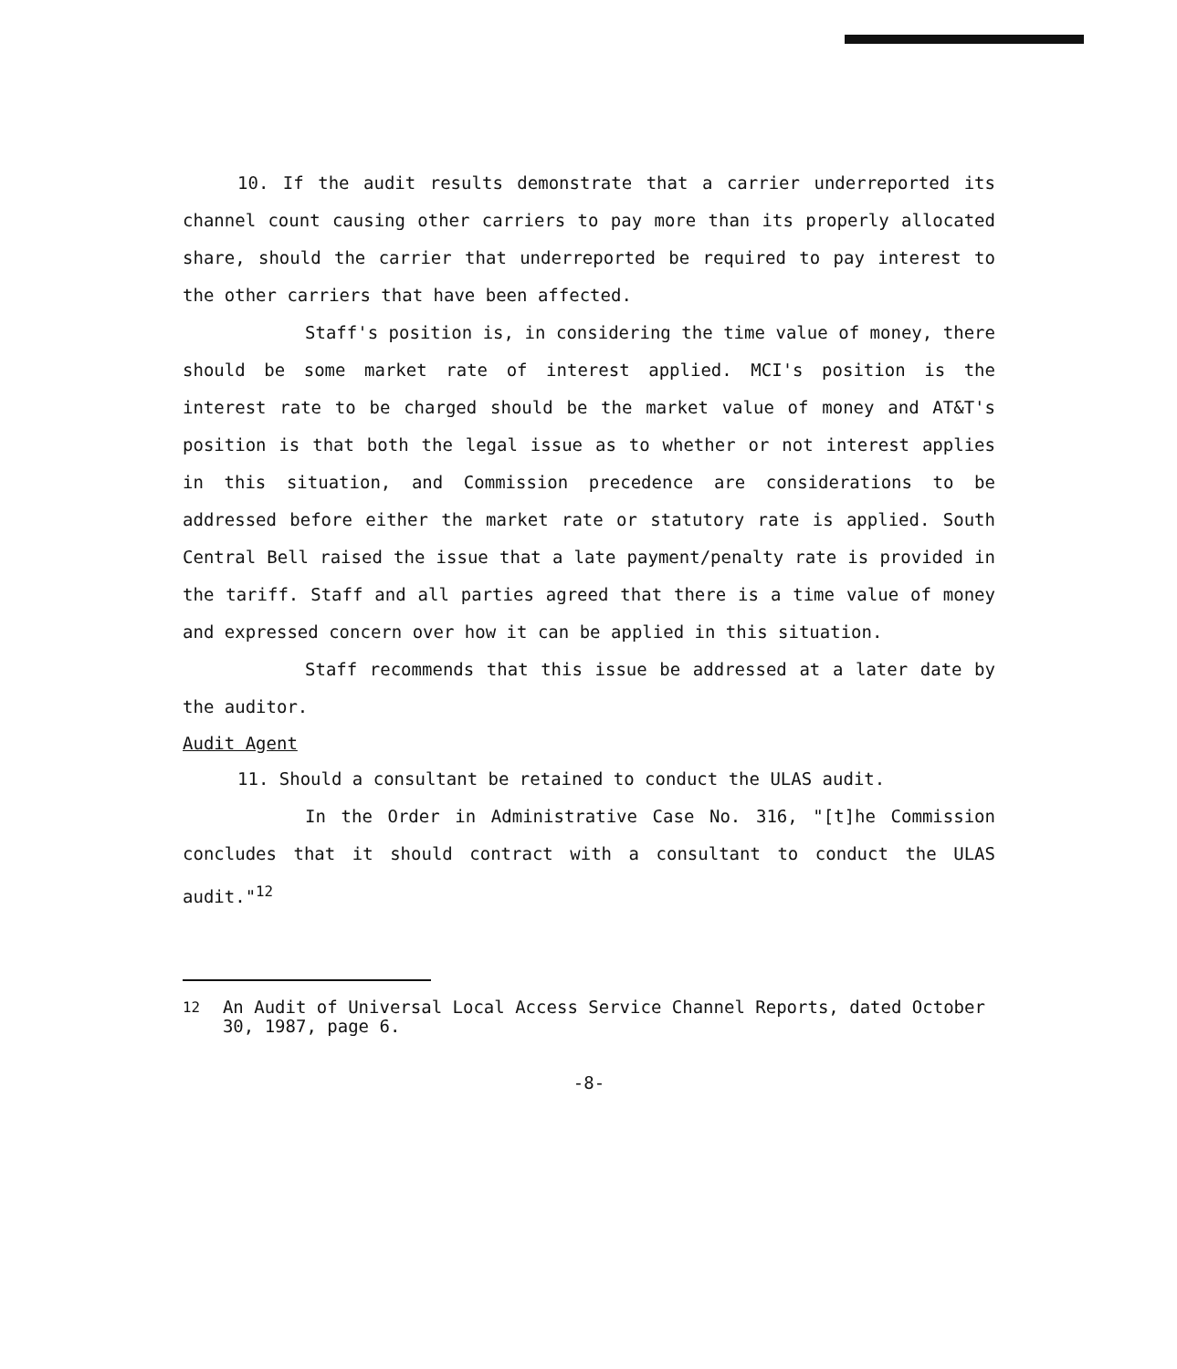10. If the audit results demonstrate that a carrier underreported its channel count causing other carriers to pay more than its properly allocated share, should the carrier that underreported be required to pay interest to the other carriers that have been affected.
Staff's position is, in considering the time value of money, there should be some market rate of interest applied. MCI's position is the interest rate to be charged should be the market value of money and AT&T's position is that both the legal issue as to whether or not interest applies in this situation, and Commission precedence are considerations to be addressed before either the market rate or statutory rate is applied. South Central Bell raised the issue that a late payment/penalty rate is provided in the tariff. Staff and all parties agreed that there is a time value of money and expressed concern over how it can be applied in this situation.
Staff recommends that this issue be addressed at a later date by the auditor.
Audit Agent
11. Should a consultant be retained to conduct the ULAS audit.
In the Order in Administrative Case No. 316, "[t]he Commission concludes that it should contract with a consultant to conduct the ULAS audit."<sup>12</sup>
<sup>12</sup> An Audit of Universal Local Access Service Channel Reports, dated October 30, 1987, page 6.
-8-